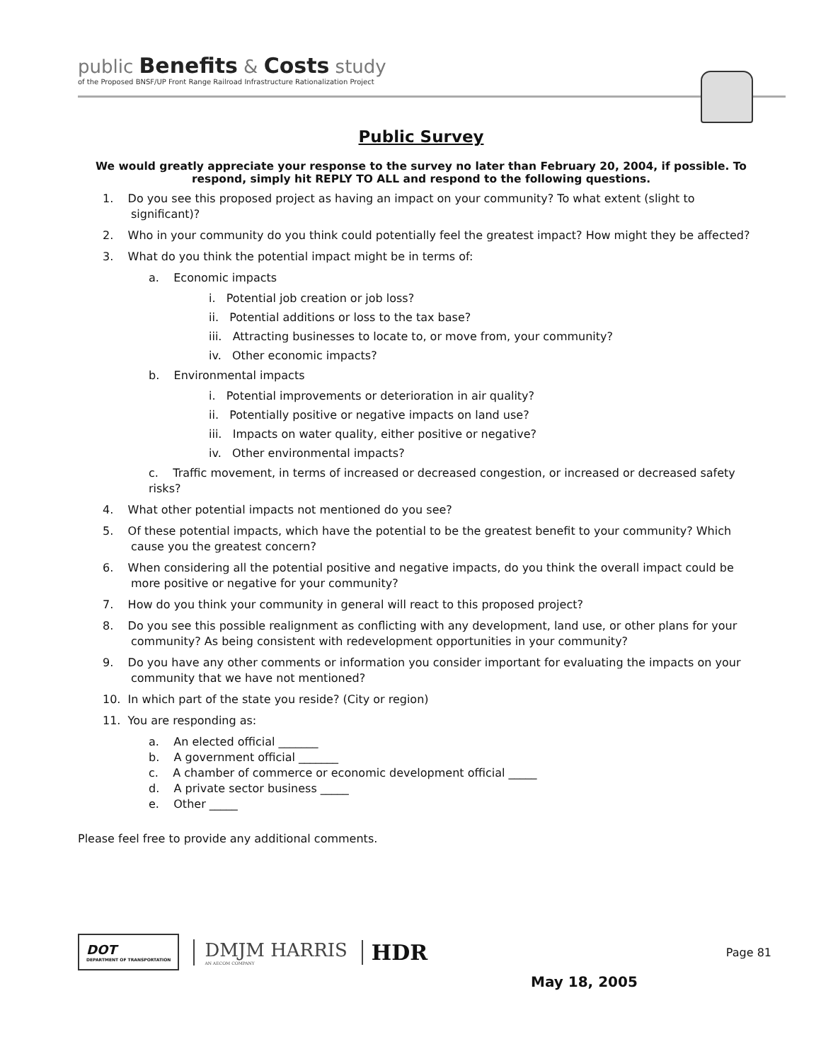public Benefits & Costs study
of the Proposed BNSF/UP Front Range Railroad Infrastructure Rationalization Project
Public Survey
We would greatly appreciate your response to the survey no later than February 20, 2004, if possible. To respond, simply hit REPLY TO ALL and respond to the following questions.
1. Do you see this proposed project as having an impact on your community? To what extent (slight to significant)?
2. Who in your community do you think could potentially feel the greatest impact? How might they be affected?
3. What do you think the potential impact might be in terms of:
a. Economic impacts
i. Potential job creation or job loss?
ii. Potential additions or loss to the tax base?
iii. Attracting businesses to locate to, or move from, your community?
iv. Other economic impacts?
b. Environmental impacts
i. Potential improvements or deterioration in air quality?
ii. Potentially positive or negative impacts on land use?
iii. Impacts on water quality, either positive or negative?
iv. Other environmental impacts?
c. Traffic movement, in terms of increased or decreased congestion, or increased or decreased safety risks?
4. What other potential impacts not mentioned do you see?
5. Of these potential impacts, which have the potential to be the greatest benefit to your community? Which cause you the greatest concern?
6. When considering all the potential positive and negative impacts, do you think the overall impact could be more positive or negative for your community?
7. How do you think your community in general will react to this proposed project?
8. Do you see this possible realignment as conflicting with any development, land use, or other plans for your community? As being consistent with redevelopment opportunities in your community?
9. Do you have any other comments or information you consider important for evaluating the impacts on your community that we have not mentioned?
10. In which part of the state you reside? (City or region)
11. You are responding as:
a. An elected official _______
b. A government official _______
c. A chamber of commerce or economic development official _____
d. A private sector business _____
e. Other _____
Please feel free to provide any additional comments.
DOT
DEPARTMENT OF TRANSPORTATION
DMJM HARRIS
AN AECOM COMPANY
HDR
Page 81
May 18, 2005